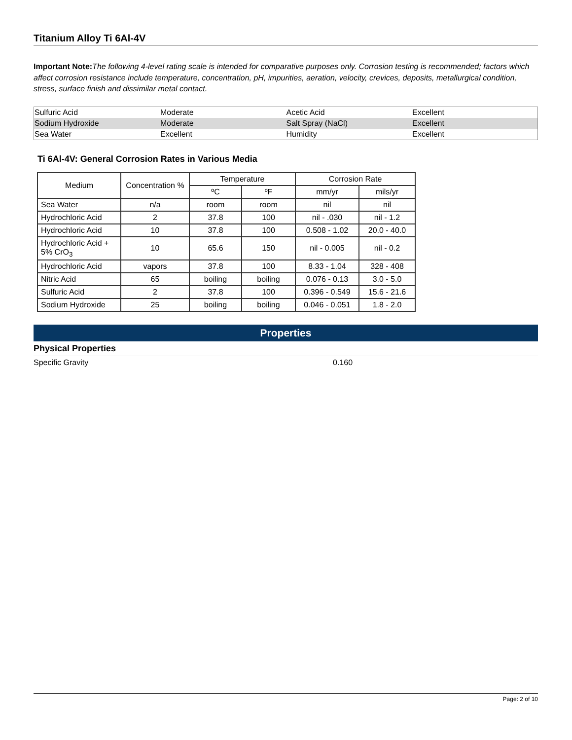Titanium Alloy Ti 6Al-4V
Important Note: The following 4-level rating scale is intended for comparative purposes only. Corrosion testing is recommended; factors which affect corrosion resistance include temperature, concentration, pH, impurities, aeration, velocity, crevices, deposits, metallurgical condition, stress, surface finish and dissimilar metal contact.
| Sulfuric Acid | Moderate | Acetic Acid | Excellent |
| Sodium Hydroxide | Moderate | Salt Spray (NaCl) | Excellent |
| Sea Water | Excellent | Humidity | Excellent |
Ti 6Al-4V: General Corrosion Rates in Various Media
| Medium | Concentration % | Temperature | | Corrosion Rate | |
| --- | --- | --- | --- | --- | --- |
| | | ºC | ºF | mm/yr | mils/yr |
| Sea Water | n/a | room | room | nil | nil |
| Hydrochloric Acid | 2 | 37.8 | 100 | nil - .030 | nil - 1.2 |
| Hydrochloric Acid | 10 | 37.8 | 100 | 0.508 - 1.02 | 20.0 - 40.0 |
| Hydrochloric Acid + 5% CrO<sub>3</sub> | 10 | 65.6 | 150 | nil - 0.005 | nil - 0.2 |
| Hydrochloric Acid | vapors | 37.8 | 100 | 8.33 - 1.04 | 328 - 408 |
| Nitric Acid | 65 | boiling | boiling | 0.076 - 0.13 | 3.0 - 5.0 |
| Sulfuric Acid | 2 | 37.8 | 100 | 0.396 - 0.549 | 15.6 - 21.6 |
| Sodium Hydroxide | 25 | boiling | boiling | 0.046 - 0.051 | 1.8 - 2.0 |
Properties
Physical Properties
Specific Gravity 0.160
Page: 2 of 10